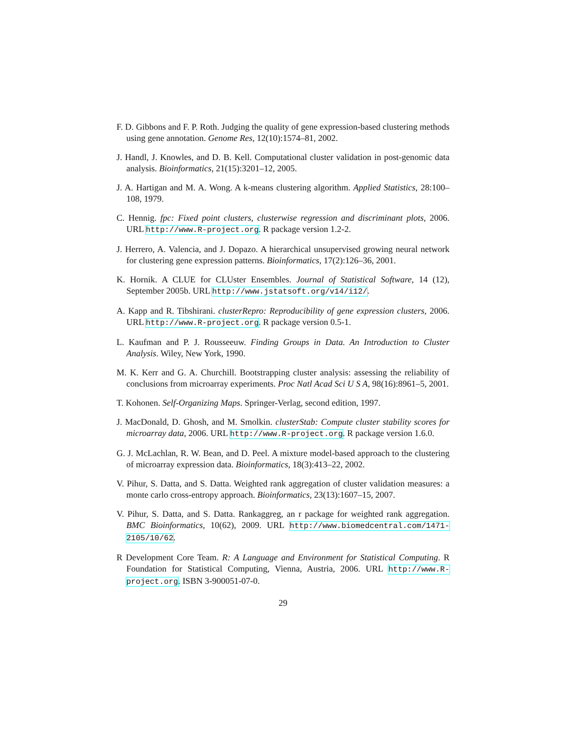F. D. Gibbons and F. P. Roth. Judging the quality of gene expression-based clustering methods using gene annotation. Genome Res, 12(10):1574–81, 2002.
J. Handl, J. Knowles, and D. B. Kell. Computational cluster validation in post-genomic data analysis. Bioinformatics, 21(15):3201–12, 2005.
J. A. Hartigan and M. A. Wong. A k-means clustering algorithm. Applied Statistics, 28:100–108, 1979.
C. Hennig. fpc: Fixed point clusters, clusterwise regression and discriminant plots, 2006. URL http://www.R-project.org. R package version 1.2-2.
J. Herrero, A. Valencia, and J. Dopazo. A hierarchical unsupervised growing neural network for clustering gene expression patterns. Bioinformatics, 17(2):126–36, 2001.
K. Hornik. A CLUE for CLUster Ensembles. Journal of Statistical Software, 14 (12), September 2005b. URL http://www.jstatsoft.org/v14/i12/.
A. Kapp and R. Tibshirani. clusterRepro: Reproducibility of gene expression clusters, 2006. URL http://www.R-project.org. R package version 0.5-1.
L. Kaufman and P. J. Rousseeuw. Finding Groups in Data. An Introduction to Cluster Analysis. Wiley, New York, 1990.
M. K. Kerr and G. A. Churchill. Bootstrapping cluster analysis: assessing the reliability of conclusions from microarray experiments. Proc Natl Acad Sci U S A, 98(16):8961–5, 2001.
T. Kohonen. Self-Organizing Maps. Springer-Verlag, second edition, 1997.
J. MacDonald, D. Ghosh, and M. Smolkin. clusterStab: Compute cluster stability scores for microarray data, 2006. URL http://www.R-project.org. R package version 1.6.0.
G. J. McLachlan, R. W. Bean, and D. Peel. A mixture model-based approach to the clustering of microarray expression data. Bioinformatics, 18(3):413–22, 2002.
V. Pihur, S. Datta, and S. Datta. Weighted rank aggregation of cluster validation measures: a monte carlo cross-entropy approach. Bioinformatics, 23(13):1607–15, 2007.
V. Pihur, S. Datta, and S. Datta. Rankaggreg, an r package for weighted rank aggregation. BMC Bioinformatics, 10(62), 2009. URL http://www.biomedcentral.com/1471-2105/10/62.
R Development Core Team. R: A Language and Environment for Statistical Computing. R Foundation for Statistical Computing, Vienna, Austria, 2006. URL http://www.R-project.org. ISBN 3-900051-07-0.
29